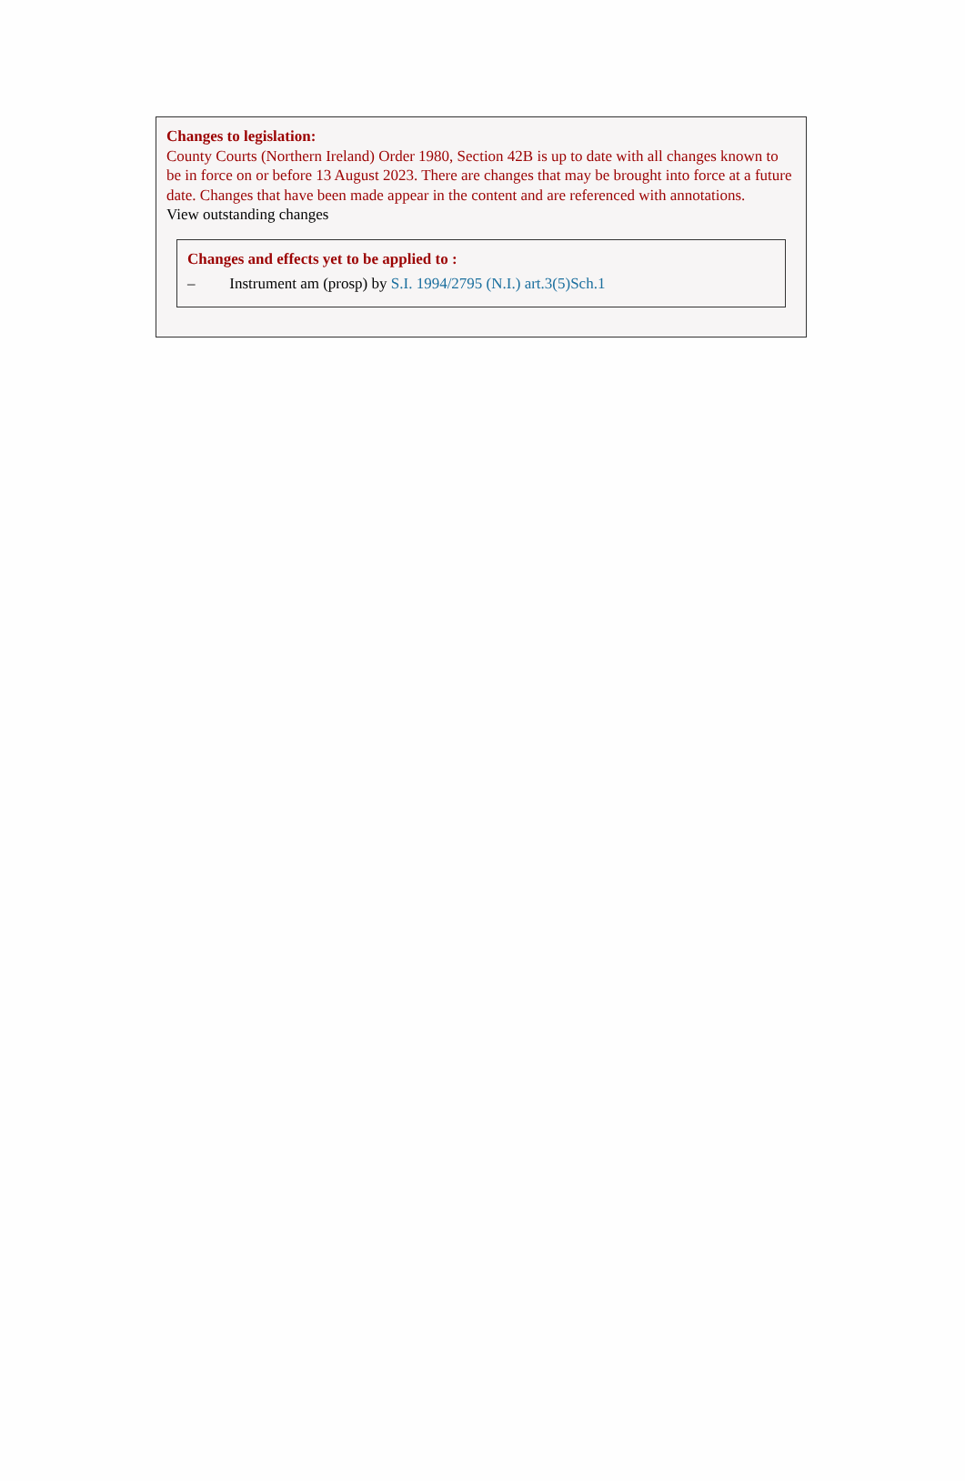Changes to legislation:
County Courts (Northern Ireland) Order 1980, Section 42B is up to date with all changes known to be in force on or before 13 August 2023. There are changes that may be brought into force at a future date. Changes that have been made appear in the content and are referenced with annotations.
View outstanding changes
Changes and effects yet to be applied to :
– Instrument am (prosp) by S.I. 1994/2795 (N.I.) art.3(5)Sch.1